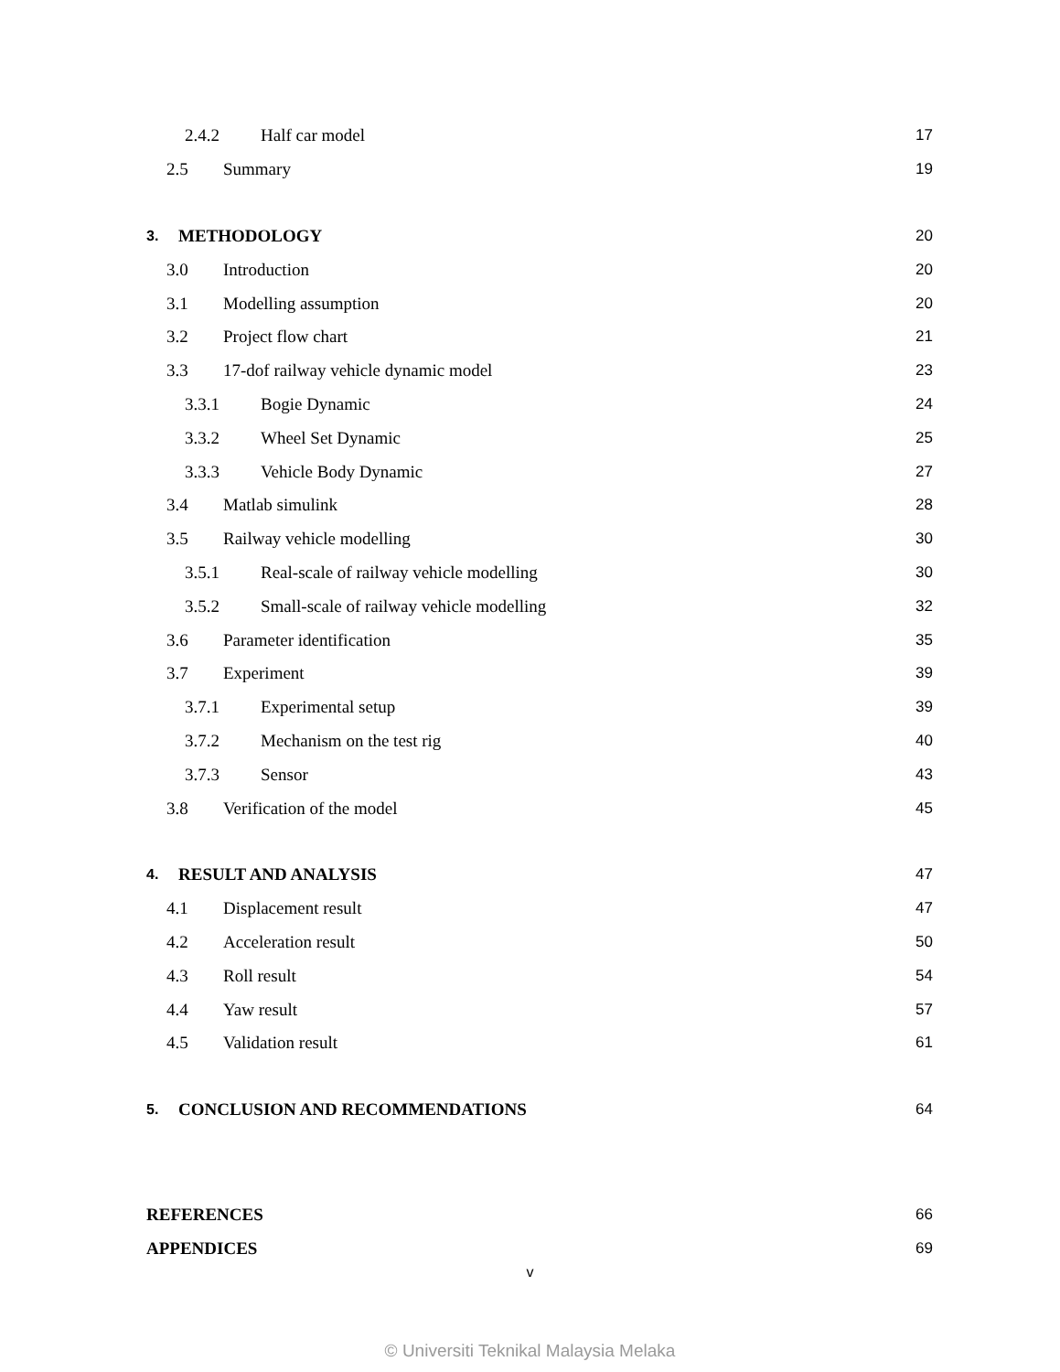2.4.2 Half car model 17
2.5 Summary 19
3. METHODOLOGY 20
3.0 Introduction 20
3.1 Modelling assumption 20
3.2 Project flow chart 21
3.3 17-dof railway vehicle dynamic model 23
3.3.1 Bogie Dynamic 24
3.3.2 Wheel Set Dynamic 25
3.3.3 Vehicle Body Dynamic 27
3.4 Matlab simulink 28
3.5 Railway vehicle modelling 30
3.5.1 Real-scale of railway vehicle modelling 30
3.5.2 Small-scale of railway vehicle modelling 32
3.6 Parameter identification 35
3.7 Experiment 39
3.7.1 Experimental setup 39
3.7.2 Mechanism on the test rig 40
3.7.3 Sensor 43
3.8 Verification of the model 45
4. RESULT AND ANALYSIS 47
4.1 Displacement result 47
4.2 Acceleration result 50
4.3 Roll result 54
4.4 Yaw result 57
4.5 Validation result 61
5. CONCLUSION AND RECOMMENDATIONS 64
REFERENCES 66
APPENDICES 69
v
© Universiti Teknikal Malaysia Melaka